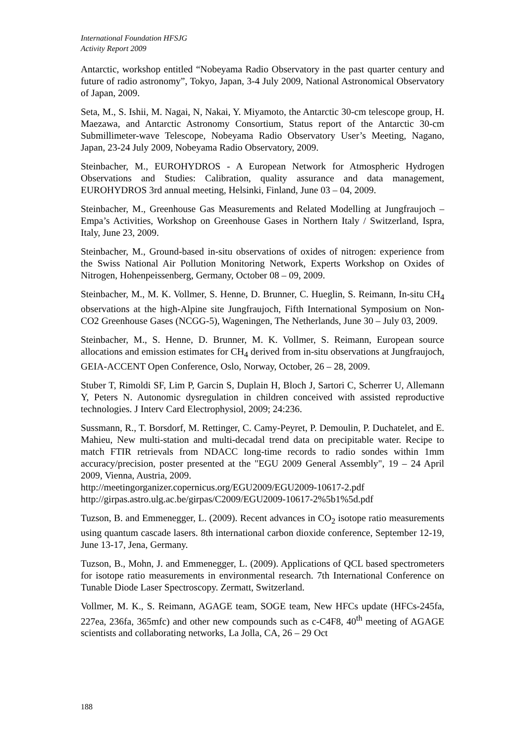International Foundation HFSJG
Activity Report 2009
Antarctic, workshop entitled “Nobeyama Radio Observatory in the past quarter century and future of radio astronomy”, Tokyo, Japan, 3-4 July 2009, National Astronomical Observatory of Japan, 2009.
Seta, M., S. Ishii, M. Nagai, N, Nakai, Y. Miyamoto, the Antarctic 30-cm telescope group, H. Maezawa, and Antarctic Astronomy Consortium, Status report of the Antarctic 30-cm Submillimeter-wave Telescope, Nobeyama Radio Observatory User’s Meeting, Nagano, Japan, 23-24 July 2009, Nobeyama Radio Observatory, 2009.
Steinbacher, M., EUROHYDROS - A European Network for Atmospheric Hydrogen Observations and Studies: Calibration, quality assurance and data management, EUROHYDROS 3rd annual meeting, Helsinki, Finland, June 03 – 04, 2009.
Steinbacher, M., Greenhouse Gas Measurements and Related Modelling at Jungfraujoch – Empa’s Activities, Workshop on Greenhouse Gases in Northern Italy / Switzerland, Ispra, Italy, June 23, 2009.
Steinbacher, M., Ground-based in-situ observations of oxides of nitrogen: experience from the Swiss National Air Pollution Monitoring Network, Experts Workshop on Oxides of Nitrogen, Hohenpeissenberg, Germany, October 08 – 09, 2009.
Steinbacher, M., M. K. Vollmer, S. Henne, D. Brunner, C. Hueglin, S. Reimann, In-situ CH<sub>4</sub> observations at the high-Alpine site Jungfraujoch, Fifth International Symposium on Non-CO2 Greenhouse Gases (NCGG-5), Wageningen, The Netherlands, June 30 – July 03, 2009.
Steinbacher, M., S. Henne, D. Brunner, M. K. Vollmer, S. Reimann, European source allocations and emission estimates for CH<sub>4</sub> derived from in-situ observations at Jungfraujoch, GEIA-ACCENT Open Conference, Oslo, Norway, October, 26 – 28, 2009.
Stuber T, Rimoldi SF, Lim P, Garcin S, Duplain H, Bloch J, Sartori C, Scherrer U, Allemann Y, Peters N. Autonomic dysregulation in children conceived with assisted reproductive technologies. J Interv Card Electrophysiol, 2009; 24:236.
Sussmann, R., T. Borsdorf, M. Rettinger, C. Camy-Peyret, P. Demoulin, P. Duchatelet, and E. Mahieu, New multi-station and multi-decadal trend data on precipitable water. Recipe to match FTIR retrievals from NDACC long-time records to radio sondes within 1mm accuracy/precision, poster presented at the "EGU 2009 General Assembly", 19 – 24 April 2009, Vienna, Austria, 2009.
http://meetingorganizer.copernicus.org/EGU2009/EGU2009-10617-2.pdf
http://girpas.astro.ulg.ac.be/girpas/C2009/EGU2009-10617-2%5b1%5d.pdf
Tuzson, B. and Emmenegger, L. (2009). Recent advances in CO<sub>2</sub> isotope ratio measurements using quantum cascade lasers. 8th international carbon dioxide conference, September 12-19, June 13-17, Jena, Germany.
Tuzson, B., Mohn, J. and Emmenegger, L. (2009). Applications of QCL based spectrometers for isotope ratio measurements in environmental research. 7th International Conference on Tunable Diode Laser Spectroscopy. Zermatt, Switzerland.
Vollmer, M. K., S. Reimann, AGAGE team, SOGE team, New HFCs update (HFCs-245fa, 227ea, 236fa, 365mfc) and other new compounds such as c-C4F8, 40<sup>th</sup> meeting of AGAGE scientists and collaborating networks, La Jolla, CA, 26 – 29 Oct
188